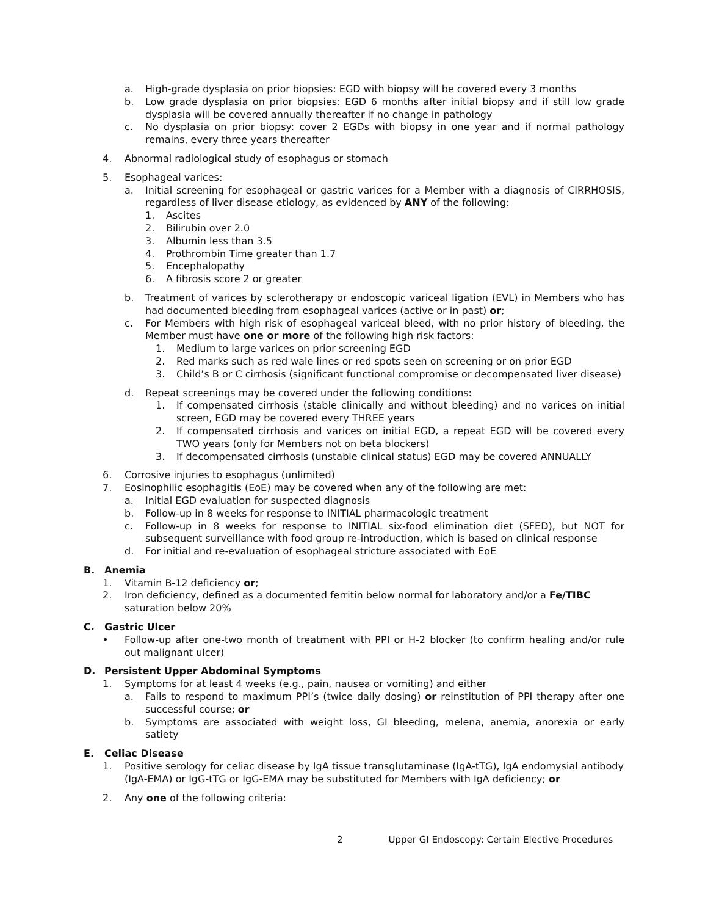a. High-grade dysplasia on prior biopsies: EGD with biopsy will be covered every 3 months
b. Low grade dysplasia on prior biopsies: EGD 6 months after initial biopsy and if still low grade dysplasia will be covered annually thereafter if no change in pathology
c. No dysplasia on prior biopsy: cover 2 EGDs with biopsy in one year and if normal pathology remains, every three years thereafter
4. Abnormal radiological study of esophagus or stomach
5. Esophageal varices:
a. Initial screening for esophageal or gastric varices for a Member with a diagnosis of CIRRHOSIS, regardless of liver disease etiology, as evidenced by ANY of the following:
1. Ascites
2. Bilirubin over 2.0
3. Albumin less than 3.5
4. Prothrombin Time greater than 1.7
5. Encephalopathy
6. A fibrosis score 2 or greater
b. Treatment of varices by sclerotherapy or endoscopic variceal ligation (EVL) in Members who has had documented bleeding from esophageal varices (active or in past) or;
c. For Members with high risk of esophageal variceal bleed, with no prior history of bleeding, the Member must have one or more of the following high risk factors:
1. Medium to large varices on prior screening EGD
2. Red marks such as red wale lines or red spots seen on screening or on prior EGD
3. Child’s B or C cirrhosis (significant functional compromise or decompensated liver disease)
d. Repeat screenings may be covered under the following conditions:
1. If compensated cirrhosis (stable clinically and without bleeding) and no varices on initial screen, EGD may be covered every THREE years
2. If compensated cirrhosis and varices on initial EGD, a repeat EGD will be covered every TWO years (only for Members not on beta blockers)
3. If decompensated cirrhosis (unstable clinical status) EGD may be covered ANNUALLY
6. Corrosive injuries to esophagus (unlimited)
7. Eosinophilic esophagitis (EoE) may be covered when any of the following are met:
a. Initial EGD evaluation for suspected diagnosis
b. Follow-up in 8 weeks for response to INITIAL pharmacologic treatment
c. Follow-up in 8 weeks for response to INITIAL six-food elimination diet (SFED), but NOT for subsequent surveillance with food group re-introduction, which is based on clinical response
d. For initial and re-evaluation of esophageal stricture associated with EoE
B. Anemia
1. Vitamin B-12 deficiency or;
2. Iron deficiency, defined as a documented ferritin below normal for laboratory and/or a Fe/TIBC saturation below 20%
C. Gastric Ulcer
• Follow-up after one-two month of treatment with PPI or H-2 blocker (to confirm healing and/or rule out malignant ulcer)
D. Persistent Upper Abdominal Symptoms
1. Symptoms for at least 4 weeks (e.g., pain, nausea or vomiting) and either
a. Fails to respond to maximum PPI’s (twice daily dosing) or reinstitution of PPI therapy after one successful course; or
b. Symptoms are associated with weight loss, GI bleeding, melena, anemia, anorexia or early satiety
E. Celiac Disease
1. Positive serology for celiac disease by IgA tissue transglutaminase (IgA-tTG), IgA endomysial antibody (IgA-EMA) or IgG-tTG or IgG-EMA may be substituted for Members with IgA deficiency; or
2. Any one of the following criteria:
2 Upper GI Endoscopy: Certain Elective Procedures